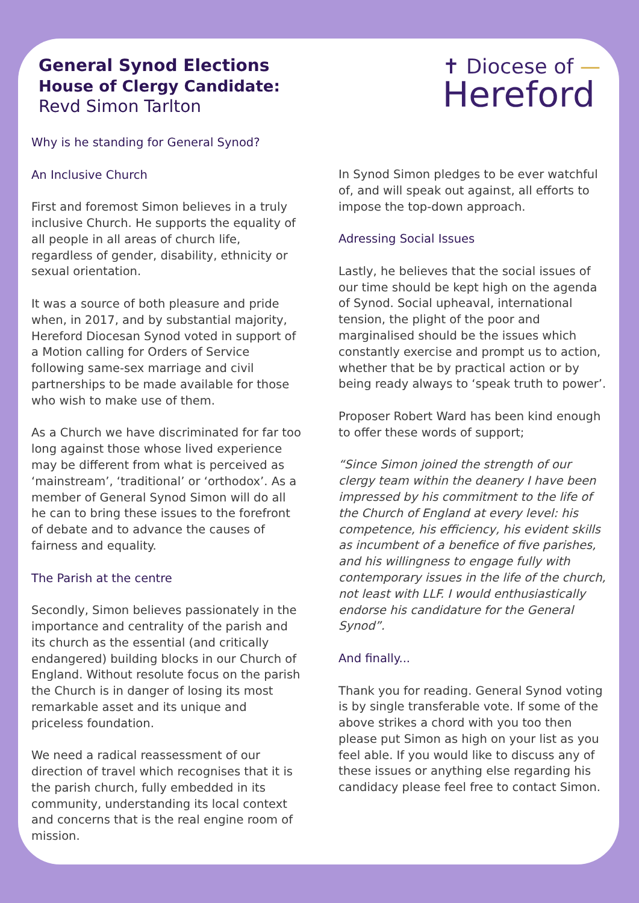General Synod Elections
House of Clergy Candidate:
Revd Simon Tarlton
✝ Diocese of —
Hereford
Why is he standing for General Synod?
An Inclusive Church
First and foremost Simon believes in a truly inclusive Church. He supports the equality of all people in all areas of church life, regardless of gender, disability, ethnicity or sexual orientation.
It was a source of both pleasure and pride when, in 2017, and by substantial majority, Hereford Diocesan Synod voted in support of a Motion calling for Orders of Service following same-sex marriage and civil partnerships to be made available for those who wish to make use of them.
As a Church we have discriminated for far too long against those whose lived experience may be different from what is perceived as ‘mainstream’, ‘traditional’ or ‘orthodox’. As a member of General Synod Simon will do all he can to bring these issues to the forefront of debate and to advance the causes of fairness and equality.
The Parish at the centre
Secondly, Simon believes passionately in the importance and centrality of the parish and its church as the essential (and critically endangered) building blocks in our Church of England. Without resolute focus on the parish the Church is in danger of losing its most remarkable asset and its unique and priceless foundation.
We need a radical reassessment of our direction of travel which recognises that it is the parish church, fully embedded in its community, understanding its local context and concerns that is the real engine room of mission.
In Synod Simon pledges to be ever watchful of, and will speak out against, all efforts to impose the top-down approach.
Adressing Social Issues
Lastly, he believes that the social issues of our time should be kept high on the agenda of Synod. Social upheaval, international tension, the plight of the poor and marginalised should be the issues which constantly exercise and prompt us to action, whether that be by practical action or by being ready always to ‘speak truth to power’.
Proposer Robert Ward has been kind enough to offer these words of support;
“Since Simon joined the strength of our clergy team within the deanery I have been impressed by his commitment to the life of the Church of England at every level: his competence, his efficiency, his evident skills as incumbent of a benefice of five parishes, and his willingness to engage fully with contemporary issues in the life of the church, not least with LLF. I would enthusiastically endorse his candidature for the General Synod”.
And finally...
Thank you for reading. General Synod voting is by single transferable vote. If some of the above strikes a chord with you too then please put Simon as high on your list as you feel able. If you would like to discuss any of these issues or anything else regarding his candidacy please feel free to contact Simon.